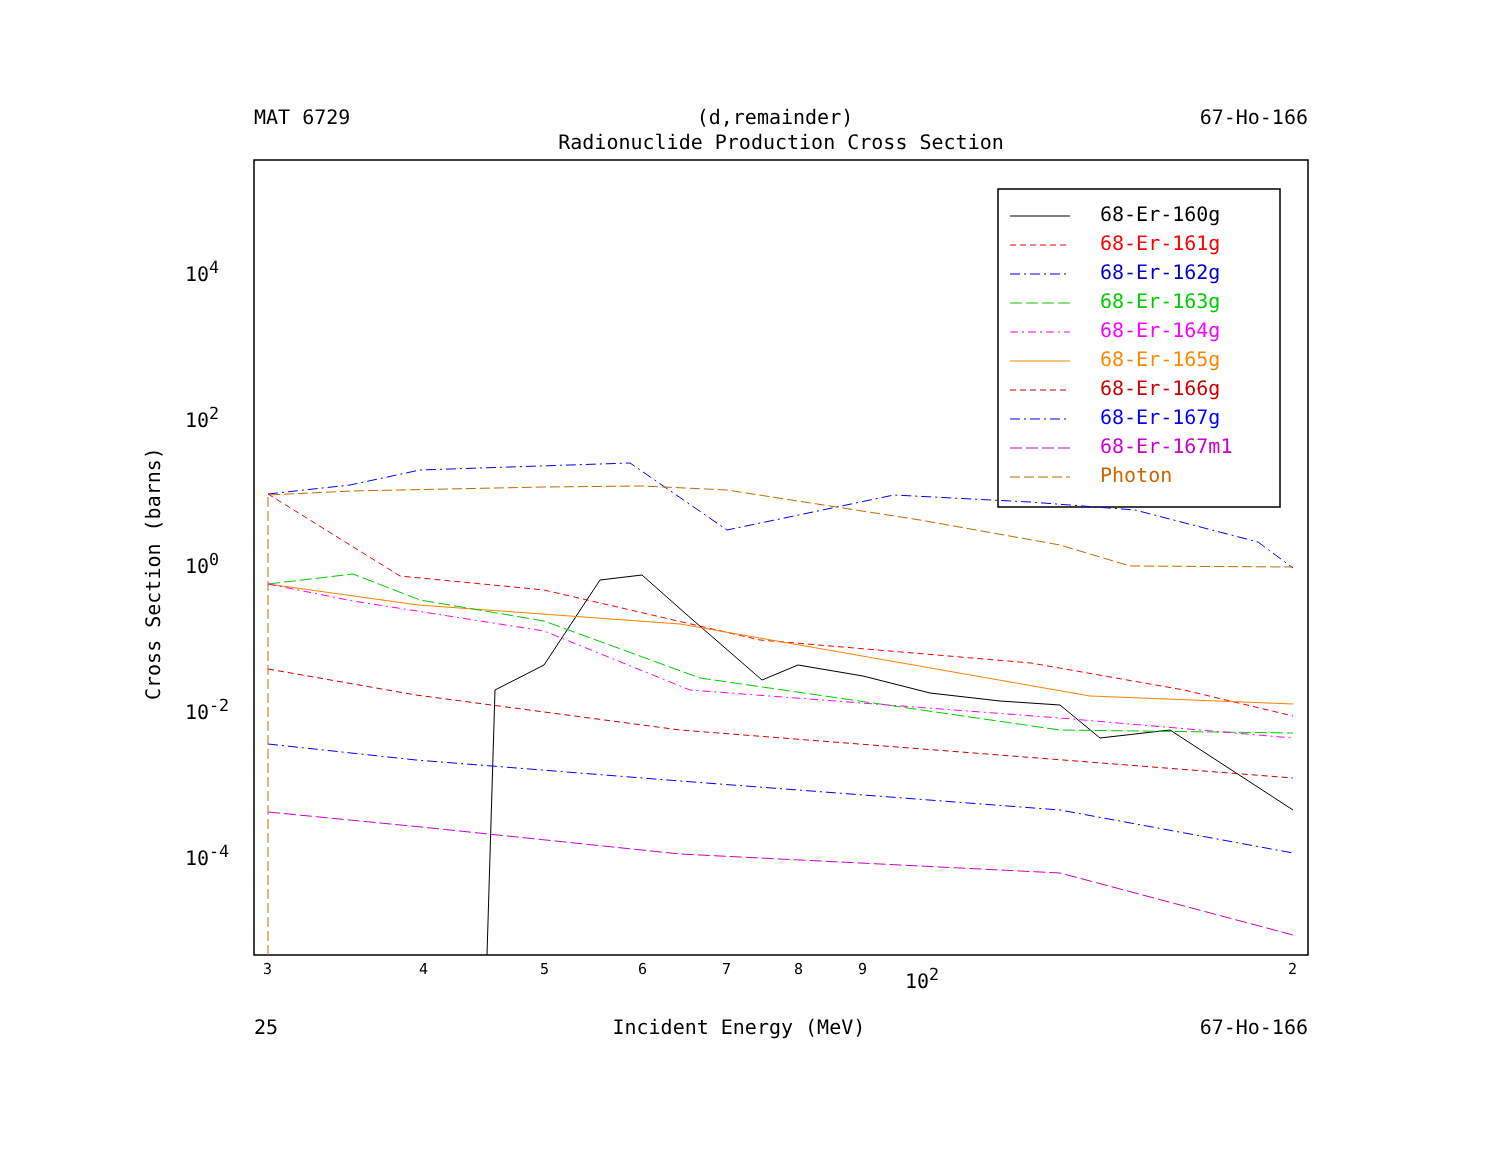MAT 6729 (d,remainder) 67-Ho-166
Radionuclide Production Cross Section
Cross Section (barns)
68-Er-160g
68-Er-161g
68-Er-162g
68-Er-163g
68-Er-164g
68-Er-165g
68-Er-166g
68-Er-167g
68-Er-167m1
Photon
10<sup>4</sup>
10<sup>2</sup>
10<sup>0</sup>
10<sup>-2</sup>
10<sup>-4</sup>
3 4 5 6 7 8 9 10<sup>2</sup> 2
25 Incident Energy (MeV) 67-Ho-166